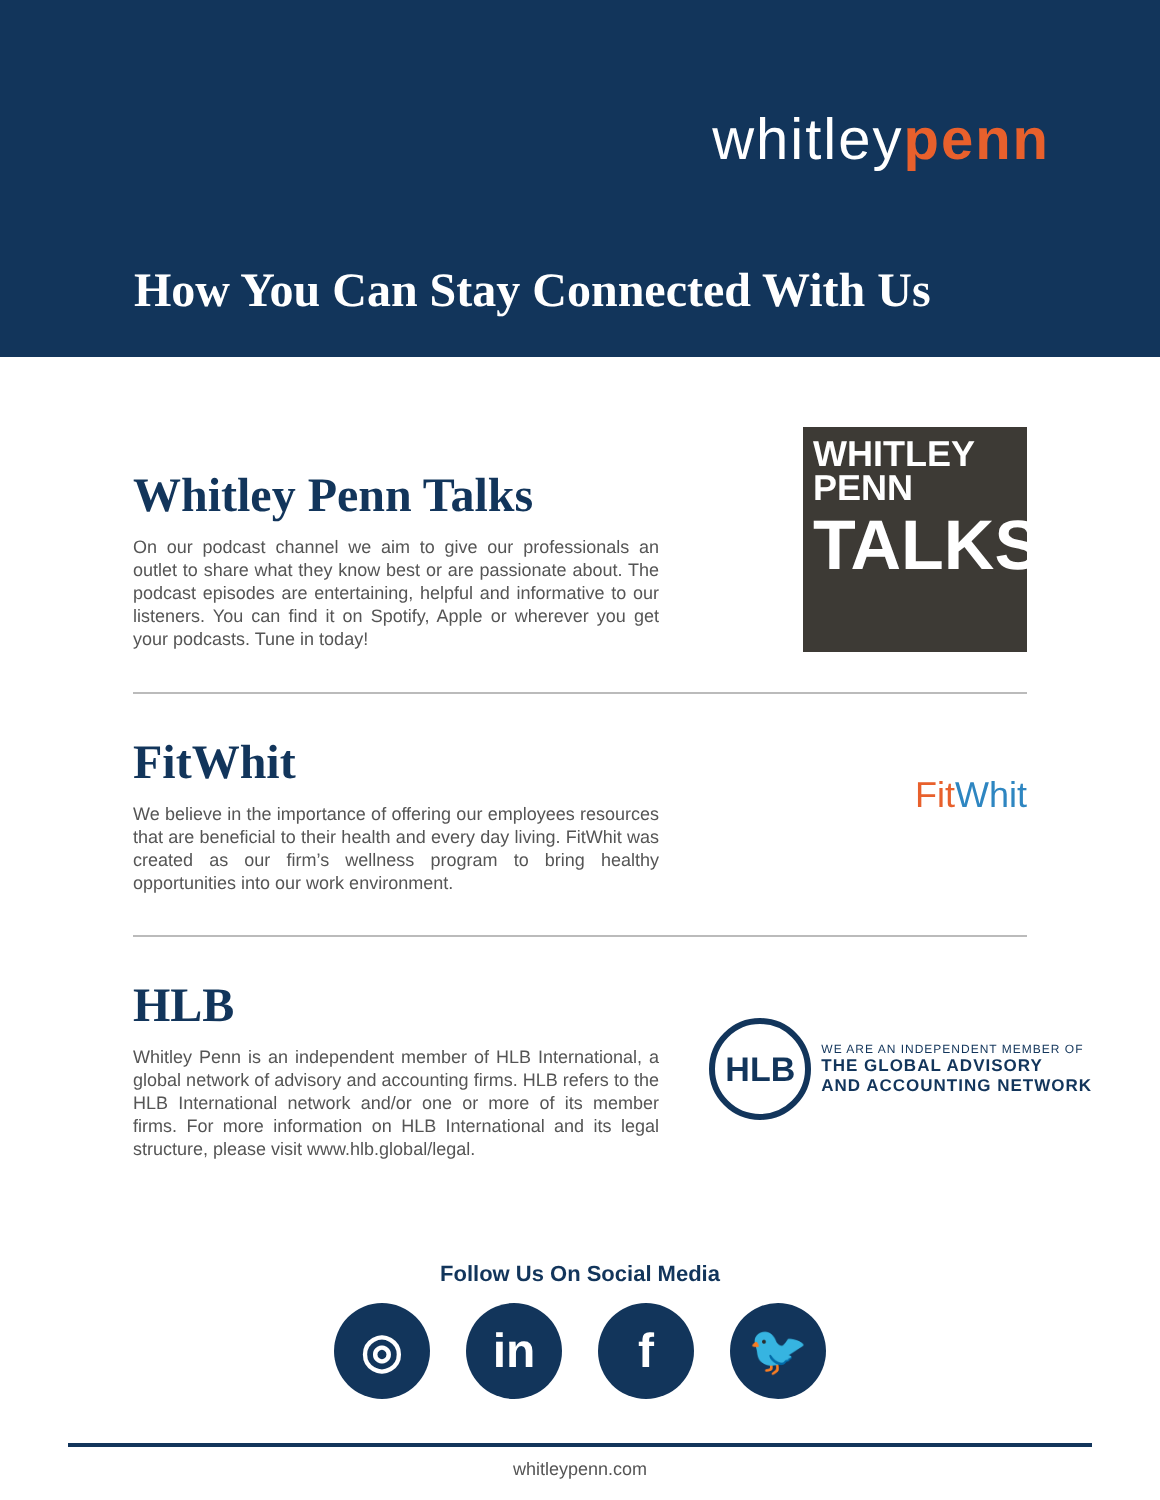whitleypenn
How You Can Stay Connected With Us
Whitley Penn Talks
On our podcast channel we aim to give our professionals an outlet to share what they know best or are passionate about. The podcast episodes are entertaining, helpful and informative to our listeners. You can find it on Spotify, Apple or wherever you get your podcasts. Tune in today!
WHITLEY
PENN
TALKS
FitWhit
We believe in the importance of offering our employees resources that are beneficial to their health and every day living. FitWhit was created as our firm’s wellness program to bring healthy opportunities into our work environment.
Fit Whit
HLB
Whitley Penn is an independent member of HLB International, a global network of advisory and accounting firms. HLB refers to the HLB International network and/or one or more of its member firms. For more information on HLB International and its legal structure, please visit www.hlb.global/legal.
HLB
WE ARE AN INDEPENDENT MEMBER OF
THE GLOBAL ADVISORY
AND ACCOUNTING NETWORK
Follow Us On Social Media
◎ in f 🐦
whitleypenn.com